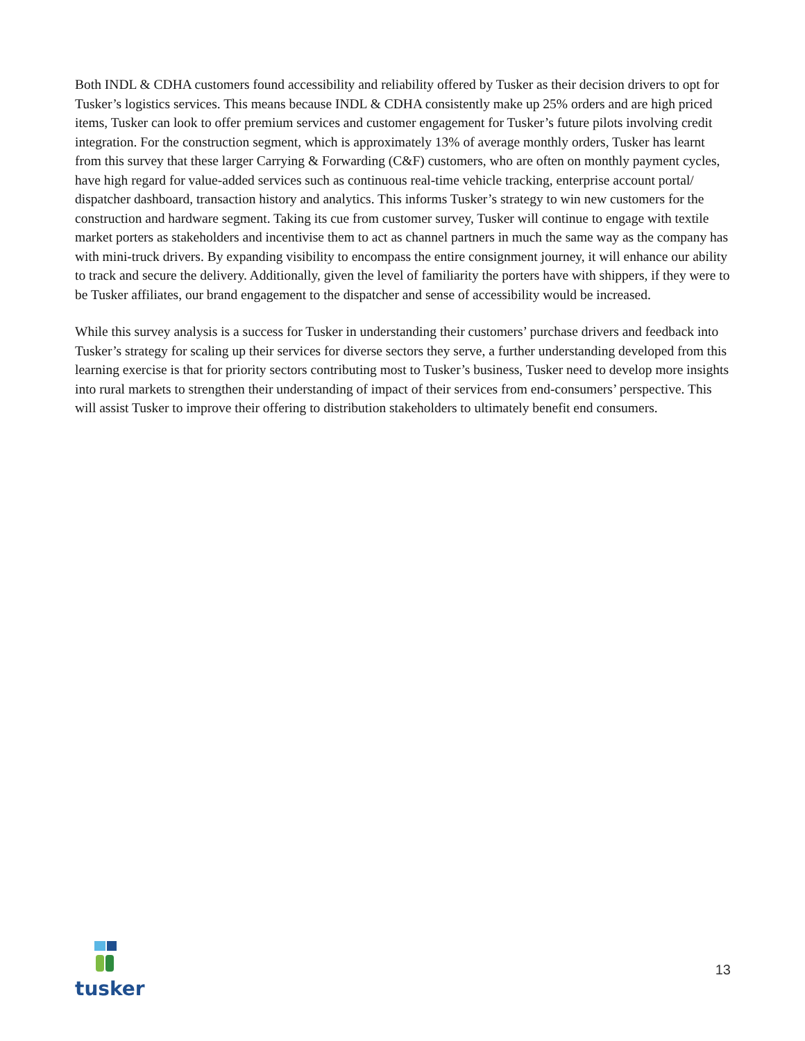Both INDL & CDHA customers found accessibility and reliability offered by Tusker as their decision drivers to opt for Tusker’s logistics services. This means because INDL & CDHA consistently make up 25% orders and are high priced items, Tusker can look to offer premium services and customer engagement for Tusker’s future pilots involving credit integration. For the construction segment, which is approximately 13% of average monthly orders, Tusker has learnt from this survey that these larger Carrying & Forwarding (C&F) customers, who are often on monthly payment cycles, have high regard for value-added services such as continuous real-time vehicle tracking, enterprise account portal/ dispatcher dashboard, transaction history and analytics. This informs Tusker’s strategy to win new customers for the construction and hardware segment. Taking its cue from customer survey, Tusker will continue to engage with textile market porters as stakeholders and incentivise them to act as channel partners in much the same way as the company has with mini-truck drivers. By expanding visibility to encompass the entire consignment journey, it will enhance our ability to track and secure the delivery. Additionally, given the level of familiarity the porters have with shippers, if they were to be Tusker affiliates, our brand engagement to the dispatcher and sense of accessibility would be increased.
While this survey analysis is a success for Tusker in understanding their customers’ purchase drivers and feedback into Tusker’s strategy for scaling up their services for diverse sectors they serve, a further understanding developed from this learning exercise is that for priority sectors contributing most to Tusker’s business, Tusker need to develop more insights into rural markets to strengthen their understanding of impact of their services from end-consumers’ perspective. This will assist Tusker to improve their offering to distribution stakeholders to ultimately benefit end consumers.
tusker
13